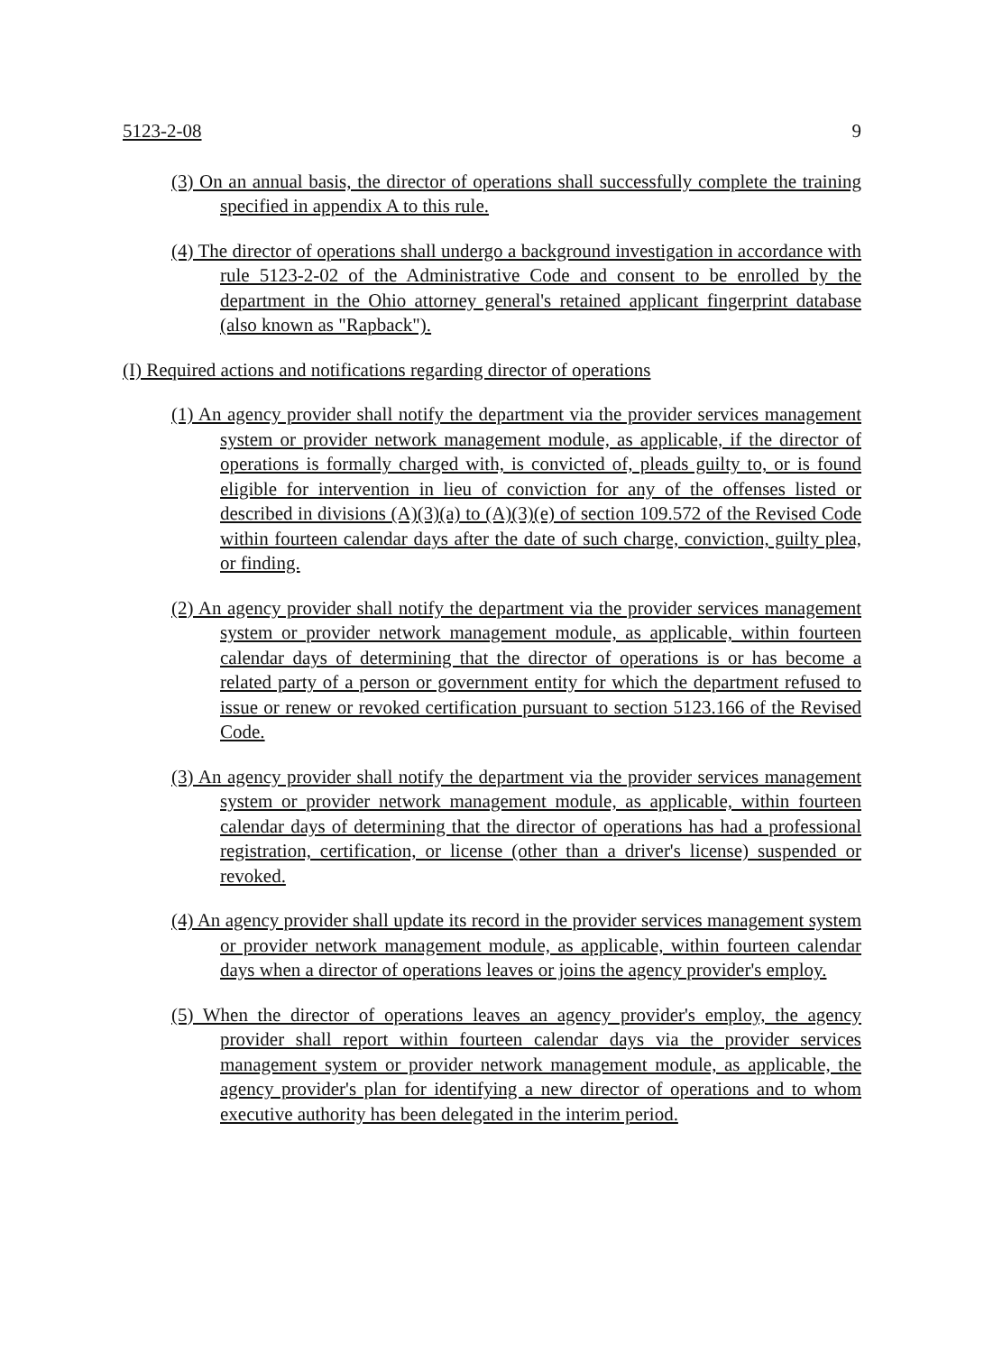5123-2-08 9
(3) On an annual basis, the director of operations shall successfully complete the training specified in appendix A to this rule.
(4) The director of operations shall undergo a background investigation in accordance with rule 5123-2-02 of the Administrative Code and consent to be enrolled by the department in the Ohio attorney general's retained applicant fingerprint database (also known as "Rapback").
(I) Required actions and notifications regarding director of operations
(1) An agency provider shall notify the department via the provider services management system or provider network management module, as applicable, if the director of operations is formally charged with, is convicted of, pleads guilty to, or is found eligible for intervention in lieu of conviction for any of the offenses listed or described in divisions (A)(3)(a) to (A)(3)(e) of section 109.572 of the Revised Code within fourteen calendar days after the date of such charge, conviction, guilty plea, or finding.
(2) An agency provider shall notify the department via the provider services management system or provider network management module, as applicable, within fourteen calendar days of determining that the director of operations is or has become a related party of a person or government entity for which the department refused to issue or renew or revoked certification pursuant to section 5123.166 of the Revised Code.
(3) An agency provider shall notify the department via the provider services management system or provider network management module, as applicable, within fourteen calendar days of determining that the director of operations has had a professional registration, certification, or license (other than a driver's license) suspended or revoked.
(4) An agency provider shall update its record in the provider services management system or provider network management module, as applicable, within fourteen calendar days when a director of operations leaves or joins the agency provider's employ.
(5) When the director of operations leaves an agency provider's employ, the agency provider shall report within fourteen calendar days via the provider services management system or provider network management module, as applicable, the agency provider's plan for identifying a new director of operations and to whom executive authority has been delegated in the interim period.